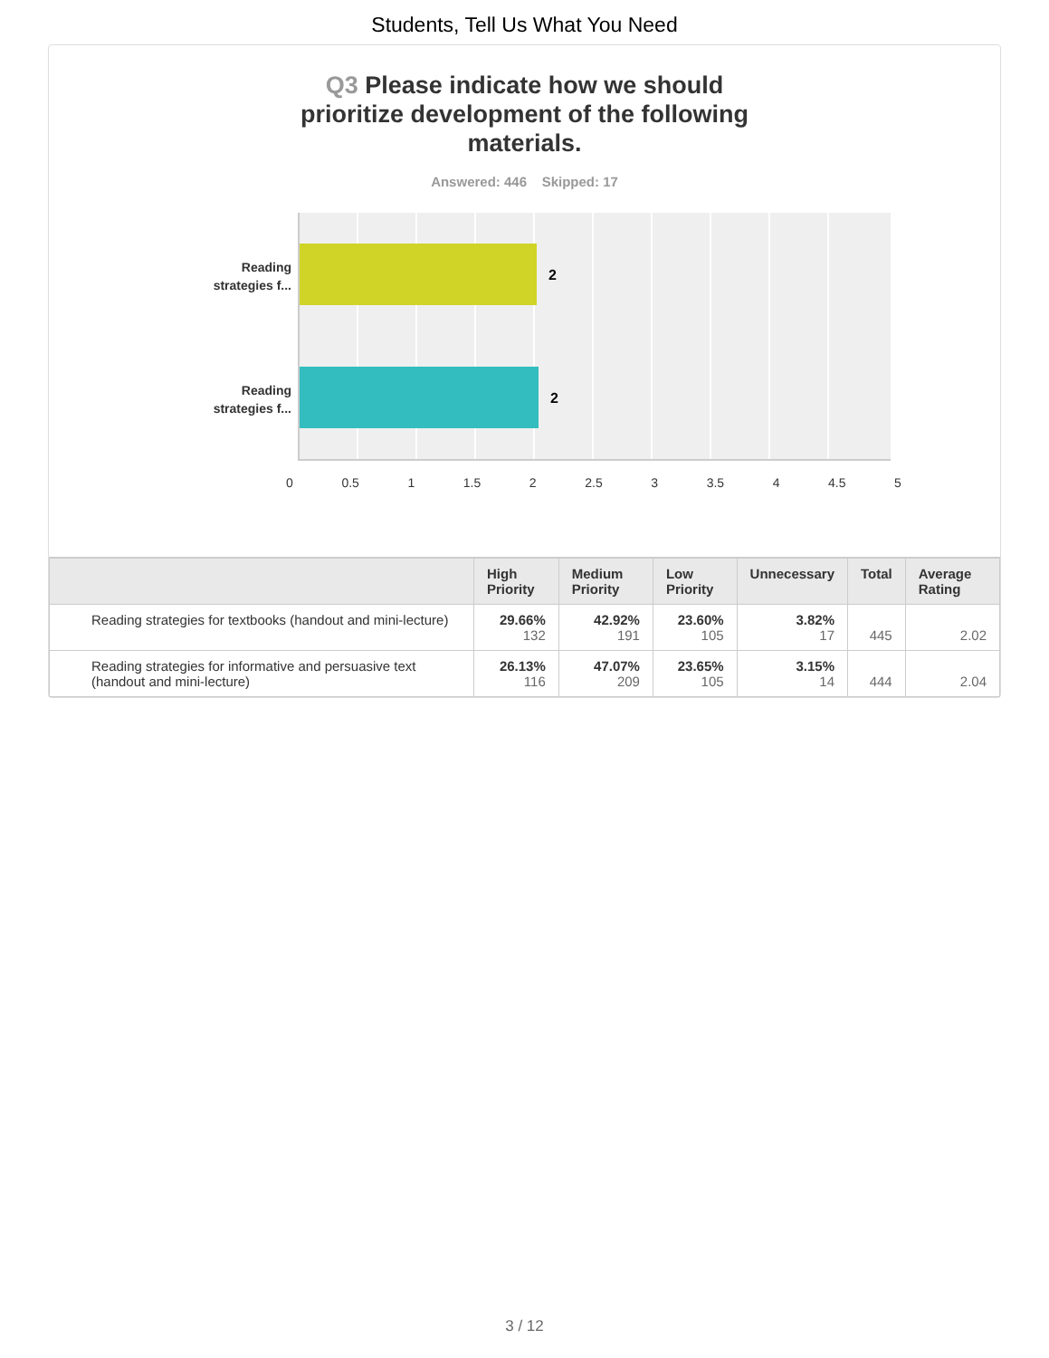Students, Tell Us What You Need
Q3 Please indicate how we should prioritize development of the following materials.
Answered: 446 Skipped: 17
Reading strategies f...
Reading strategies f...
2
2
0 0.5 1 1.5 2 2.5 3 3.5 4 4.5 5
| | High Priority | Medium Priority | Low Priority | Unnecessary | Total | Average Rating |
| --- | --- | --- | --- | --- | --- | --- |
| Reading strategies for textbooks (handout and mini-lecture) | 29.66% 132 | 42.92% 191 | 23.60% 105 | 3.82% 17 | 445 | 2.02 |
| Reading strategies for informative and persuasive text (handout and mini-lecture) | 26.13% 116 | 47.07% 209 | 23.65% 105 | 3.15% 14 | 444 | 2.04 |
3 / 12